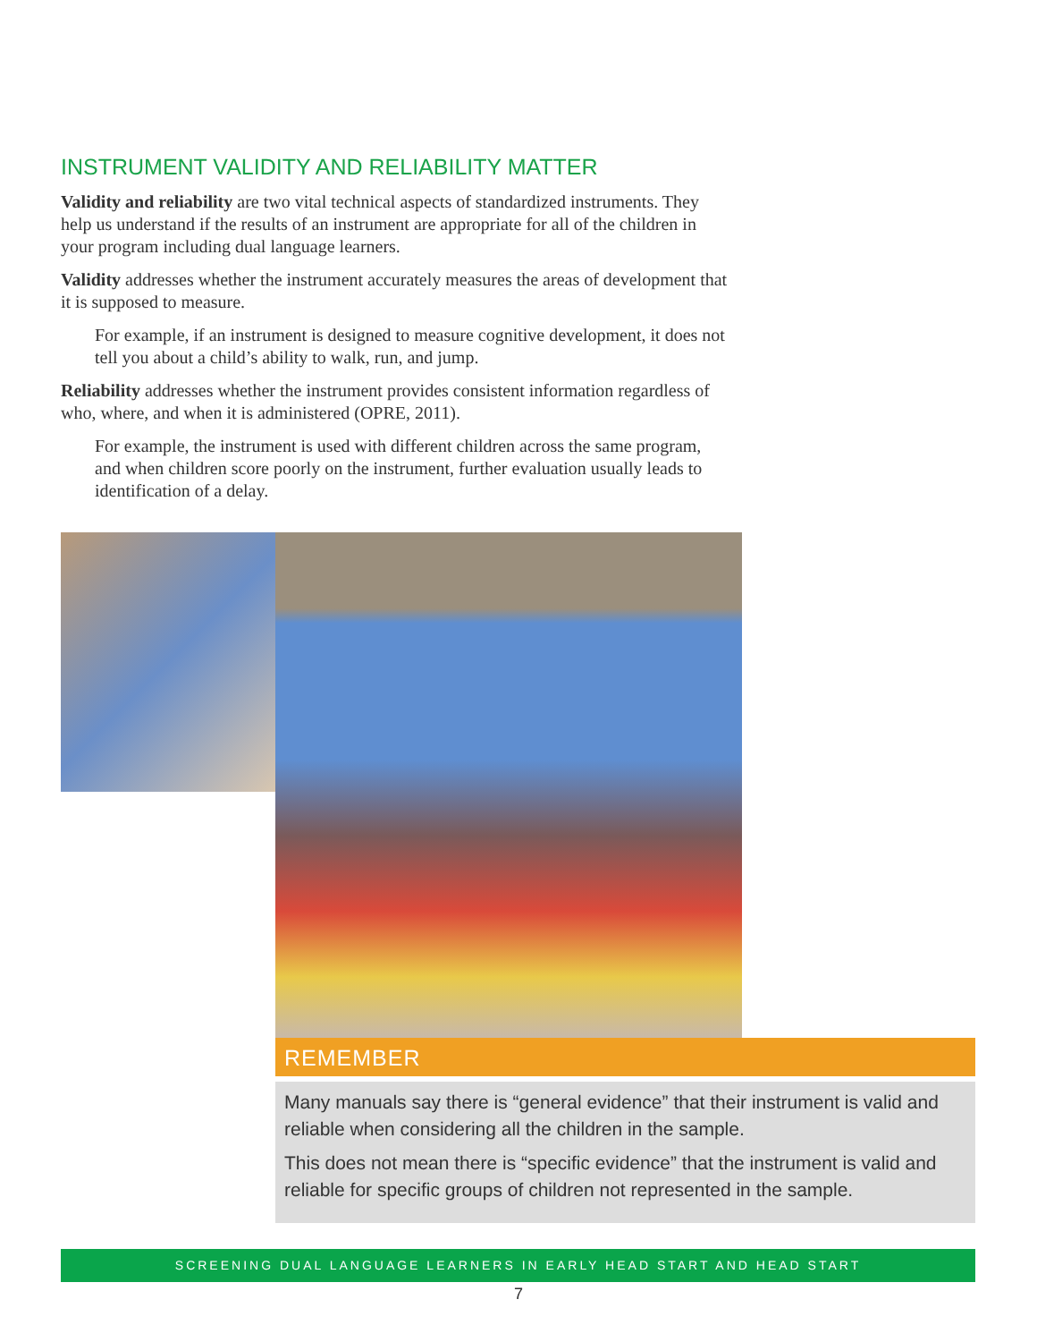INSTRUMENT VALIDITY AND RELIABILITY MATTER
Validity and reliability are two vital technical aspects of standardized instruments. They help us understand if the results of an instrument are appropriate for all of the children in your program including dual language learners.
Validity addresses whether the instrument accurately measures the areas of development that it is supposed to measure.
For example, if an instrument is designed to measure cognitive development, it does not tell you about a child’s ability to walk, run, and jump.
Reliability addresses whether the instrument provides consistent information regardless of who, where, and when it is administered (OPRE, 2011).
For example, the instrument is used with different children across the same program, and when children score poorly on the instrument, further evaluation usually leads to identification of a delay.
REMEMBER
Many manuals say there is “general evidence” that their instrument is valid and reliable when considering all the children in the sample.
This does not mean there is “specific evidence” that the instrument is valid and reliable for specific groups of children not represented in the sample.
SCREENING DUAL LANGUAGE LEARNERS IN EARLY HEAD START AND HEAD START
7